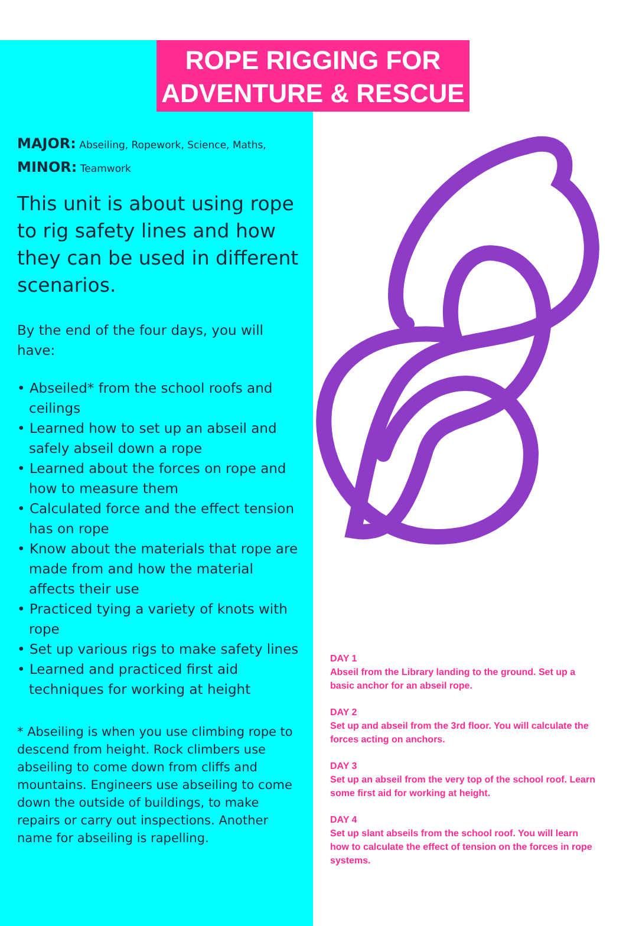ROPE RIGGING FOR
ADVENTURE & RESCUE
MAJOR: Abseiling, Ropework, Science, Maths,
MINOR: Teamwork
This unit is about using rope to rig safety lines and how they can be used in different scenarios.
By the end of the four days, you will have:
• Abseiled* from the school roofs and ceilings
• Learned how to set up an abseil and safely abseil down a rope
• Learned about the forces on rope and how to measure them
• Calculated force and the effect tension has on rope
• Know about the materials that rope are made from and how the material affects their use
• Practiced tying a variety of knots with rope
• Set up various rigs to make safety lines
• Learned and practiced first aid techniques for working at height
* Abseiling is when you use climbing rope to descend from height. Rock climbers use abseiling to come down from cliffs and mountains. Engineers use abseiling to come down the outside of buildings, to make repairs or carry out inspections. Another name for abseiling is rapelling.
DAY 1
Abseil from the Library landing to the ground. Set up a basic anchor for an abseil rope.
DAY 2
Set up and abseil from the 3rd floor. You will calculate the forces acting on anchors.
DAY 3
Set up an abseil from the very top of the school roof. Learn some first aid for working at height.
DAY 4
Set up slant abseils from the school roof. You will learn how to calculate the effect of tension on the forces in rope systems.